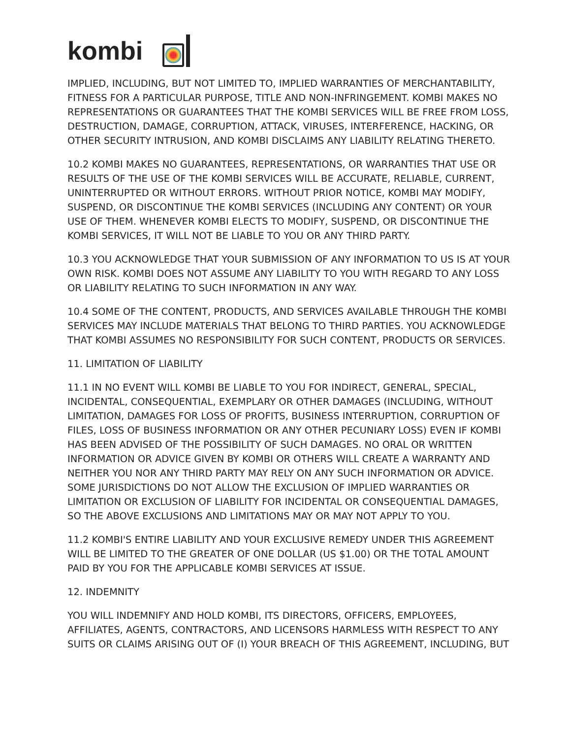kombi
IMPLIED, INCLUDING, BUT NOT LIMITED TO, IMPLIED WARRANTIES OF MERCHANTABILITY, FITNESS FOR A PARTICULAR PURPOSE, TITLE AND NON-INFRINGEMENT. KOMBI MAKES NO REPRESENTATIONS OR GUARANTEES THAT THE KOMBI SERVICES WILL BE FREE FROM LOSS, DESTRUCTION, DAMAGE, CORRUPTION, ATTACK, VIRUSES, INTERFERENCE, HACKING, OR OTHER SECURITY INTRUSION, AND KOMBI DISCLAIMS ANY LIABILITY RELATING THERETO.
10.2 KOMBI MAKES NO GUARANTEES, REPRESENTATIONS, OR WARRANTIES THAT USE OR RESULTS OF THE USE OF THE KOMBI SERVICES WILL BE ACCURATE, RELIABLE, CURRENT, UNINTERRUPTED OR WITHOUT ERRORS. WITHOUT PRIOR NOTICE, KOMBI MAY MODIFY, SUSPEND, OR DISCONTINUE THE KOMBI SERVICES (INCLUDING ANY CONTENT) OR YOUR USE OF THEM. WHENEVER KOMBI ELECTS TO MODIFY, SUSPEND, OR DISCONTINUE THE KOMBI SERVICES, IT WILL NOT BE LIABLE TO YOU OR ANY THIRD PARTY.
10.3 YOU ACKNOWLEDGE THAT YOUR SUBMISSION OF ANY INFORMATION TO US IS AT YOUR OWN RISK. KOMBI DOES NOT ASSUME ANY LIABILITY TO YOU WITH REGARD TO ANY LOSS OR LIABILITY RELATING TO SUCH INFORMATION IN ANY WAY.
10.4 SOME OF THE CONTENT, PRODUCTS, AND SERVICES AVAILABLE THROUGH THE KOMBI SERVICES MAY INCLUDE MATERIALS THAT BELONG TO THIRD PARTIES. YOU ACKNOWLEDGE THAT KOMBI ASSUMES NO RESPONSIBILITY FOR SUCH CONTENT, PRODUCTS OR SERVICES.
11. LIMITATION OF LIABILITY
11.1 IN NO EVENT WILL KOMBI BE LIABLE TO YOU FOR INDIRECT, GENERAL, SPECIAL, INCIDENTAL, CONSEQUENTIAL, EXEMPLARY OR OTHER DAMAGES (INCLUDING, WITHOUT LIMITATION, DAMAGES FOR LOSS OF PROFITS, BUSINESS INTERRUPTION, CORRUPTION OF FILES, LOSS OF BUSINESS INFORMATION OR ANY OTHER PECUNIARY LOSS) EVEN IF KOMBI HAS BEEN ADVISED OF THE POSSIBILITY OF SUCH DAMAGES. NO ORAL OR WRITTEN INFORMATION OR ADVICE GIVEN BY KOMBI OR OTHERS WILL CREATE A WARRANTY AND NEITHER YOU NOR ANY THIRD PARTY MAY RELY ON ANY SUCH INFORMATION OR ADVICE. SOME JURISDICTIONS DO NOT ALLOW THE EXCLUSION OF IMPLIED WARRANTIES OR LIMITATION OR EXCLUSION OF LIABILITY FOR INCIDENTAL OR CONSEQUENTIAL DAMAGES, SO THE ABOVE EXCLUSIONS AND LIMITATIONS MAY OR MAY NOT APPLY TO YOU.
11.2 KOMBI'S ENTIRE LIABILITY AND YOUR EXCLUSIVE REMEDY UNDER THIS AGREEMENT WILL BE LIMITED TO THE GREATER OF ONE DOLLAR (US $1.00) OR THE TOTAL AMOUNT PAID BY YOU FOR THE APPLICABLE KOMBI SERVICES AT ISSUE.
12. INDEMNITY
YOU WILL INDEMNIFY AND HOLD KOMBI, ITS DIRECTORS, OFFICERS, EMPLOYEES, AFFILIATES, AGENTS, CONTRACTORS, AND LICENSORS HARMLESS WITH RESPECT TO ANY SUITS OR CLAIMS ARISING OUT OF (I) YOUR BREACH OF THIS AGREEMENT, INCLUDING, BUT